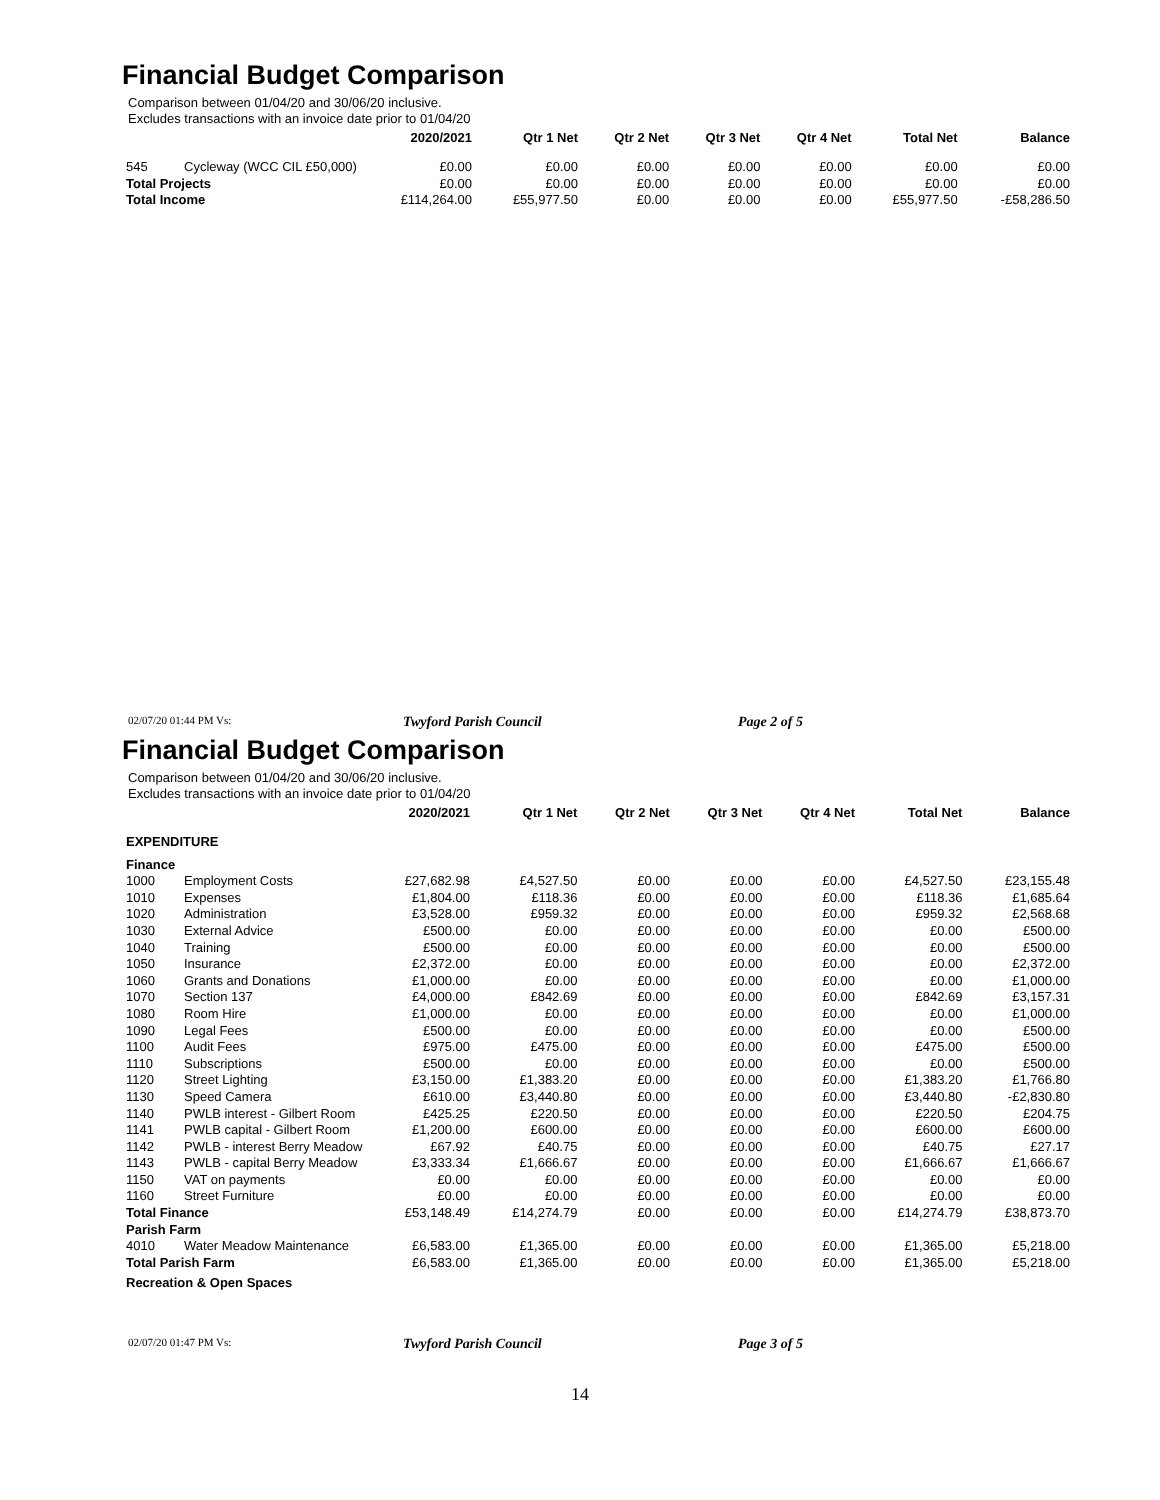Financial Budget Comparison
Comparison between 01/04/20 and 30/06/20 inclusive.
Excludes transactions with an invoice date prior to 01/04/20
| | | 2020/2021 | Qtr 1 Net | Qtr 2 Net | Qtr 3 Net | Qtr 4 Net | Total Net | Balance |
| --- | --- | --- | --- | --- | --- | --- | --- | --- |
| 545 | Cycleway (WCC CIL £50,000) | £0.00 | £0.00 | £0.00 | £0.00 | £0.00 | £0.00 | £0.00 |
| Total Projects | | £0.00 | £0.00 | £0.00 | £0.00 | £0.00 | £0.00 | £0.00 |
| Total Income | | £114,264.00 | £55,977.50 | £0.00 | £0.00 | £0.00 | £55,977.50 | -£58,286.50 |
02/07/20 01:44 PM Vs: Twyford Parish Council Page 2 of 5
Financial Budget Comparison
Comparison between 01/04/20 and 30/06/20 inclusive.
Excludes transactions with an invoice date prior to 01/04/20
| | | 2020/2021 | Qtr 1 Net | Qtr 2 Net | Qtr 3 Net | Qtr 4 Net | Total Net | Balance |
| --- | --- | --- | --- | --- | --- | --- | --- | --- |
| EXPENDITURE | | | | | | | | |
| Finance | | | | | | | | |
| 1000 | Employment Costs | £27,682.98 | £4,527.50 | £0.00 | £0.00 | £0.00 | £4,527.50 | £23,155.48 |
| 1010 | Expenses | £1,804.00 | £118.36 | £0.00 | £0.00 | £0.00 | £118.36 | £1,685.64 |
| 1020 | Administration | £3,528.00 | £959.32 | £0.00 | £0.00 | £0.00 | £959.32 | £2,568.68 |
| 1030 | External Advice | £500.00 | £0.00 | £0.00 | £0.00 | £0.00 | £0.00 | £500.00 |
| 1040 | Training | £500.00 | £0.00 | £0.00 | £0.00 | £0.00 | £0.00 | £500.00 |
| 1050 | Insurance | £2,372.00 | £0.00 | £0.00 | £0.00 | £0.00 | £0.00 | £2,372.00 |
| 1060 | Grants and Donations | £1,000.00 | £0.00 | £0.00 | £0.00 | £0.00 | £0.00 | £1,000.00 |
| 1070 | Section 137 | £4,000.00 | £842.69 | £0.00 | £0.00 | £0.00 | £842.69 | £3,157.31 |
| 1080 | Room Hire | £1,000.00 | £0.00 | £0.00 | £0.00 | £0.00 | £0.00 | £1,000.00 |
| 1090 | Legal Fees | £500.00 | £0.00 | £0.00 | £0.00 | £0.00 | £0.00 | £500.00 |
| 1100 | Audit Fees | £975.00 | £475.00 | £0.00 | £0.00 | £0.00 | £475.00 | £500.00 |
| 1110 | Subscriptions | £500.00 | £0.00 | £0.00 | £0.00 | £0.00 | £0.00 | £500.00 |
| 1120 | Street Lighting | £3,150.00 | £1,383.20 | £0.00 | £0.00 | £0.00 | £1,383.20 | £1,766.80 |
| 1130 | Speed Camera | £610.00 | £3,440.80 | £0.00 | £0.00 | £0.00 | £3,440.80 | -£2,830.80 |
| 1140 | PWLB interest - Gilbert Room | £425.25 | £220.50 | £0.00 | £0.00 | £0.00 | £220.50 | £204.75 |
| 1141 | PWLB capital - Gilbert Room | £1,200.00 | £600.00 | £0.00 | £0.00 | £0.00 | £600.00 | £600.00 |
| 1142 | PWLB - interest Berry Meadow | £67.92 | £40.75 | £0.00 | £0.00 | £0.00 | £40.75 | £27.17 |
| 1143 | PWLB - capital Berry Meadow | £3,333.34 | £1,666.67 | £0.00 | £0.00 | £0.00 | £1,666.67 | £1,666.67 |
| 1150 | VAT on payments | £0.00 | £0.00 | £0.00 | £0.00 | £0.00 | £0.00 | £0.00 |
| 1160 | Street Furniture | £0.00 | £0.00 | £0.00 | £0.00 | £0.00 | £0.00 | £0.00 |
| Total Finance | | £53,148.49 | £14,274.79 | £0.00 | £0.00 | £0.00 | £14,274.79 | £38,873.70 |
| Parish Farm | | | | | | | | |
| 4010 | Water Meadow Maintenance | £6,583.00 | £1,365.00 | £0.00 | £0.00 | £0.00 | £1,365.00 | £5,218.00 |
| Total Parish Farm | | £6,583.00 | £1,365.00 | £0.00 | £0.00 | £0.00 | £1,365.00 | £5,218.00 |
| Recreation & Open Spaces | | | | | | | | |
02/07/20 01:47 PM Vs: Twyford Parish Council Page 3 of 5
14